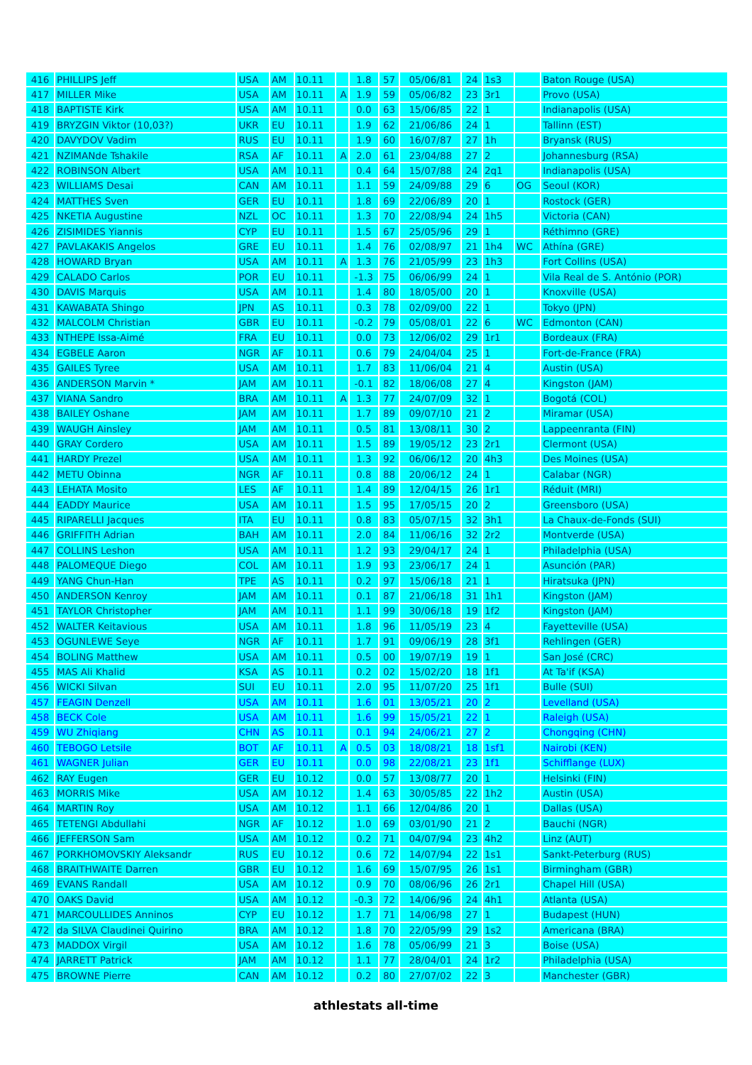| 416 | PHILLIPS Jeff | USA | AM | 10.11 | | 1.8 | 57 | 05/06/81 | 24 | 1s3 | | Baton Rouge (USA) |
| 417 | MILLER Mike | USA | AM | 10.11 | A | 1.9 | 59 | 05/06/82 | 23 | 3r1 | | Provo (USA) |
| 418 | BAPTISTE Kirk | USA | AM | 10.11 | | 0.0 | 63 | 15/06/85 | 22 | 1 | | Indianapolis (USA) |
| 419 | BRYZGIN Viktor (10,03?) | UKR | EU | 10.11 | | 1.9 | 62 | 21/06/86 | 24 | 1 | | Tallinn (EST) |
| 420 | DAVYDOV Vadim | RUS | EU | 10.11 | | 1.9 | 60 | 16/07/87 | 27 | 1h | | Bryansk (RUS) |
| 421 | NZIMANde Tshakile | RSA | AF | 10.11 | A | 2.0 | 61 | 23/04/88 | 27 | 2 | | Johannesburg (RSA) |
| 422 | ROBINSON Albert | USA | AM | 10.11 | | 0.4 | 64 | 15/07/88 | 24 | 2q1 | | Indianapolis (USA) |
| 423 | WILLIAMS Desai | CAN | AM | 10.11 | | 1.1 | 59 | 24/09/88 | 29 | 6 | OG | Seoul (KOR) |
| 424 | MATTHES Sven | GER | EU | 10.11 | | 1.8 | 69 | 22/06/89 | 20 | 1 | | Rostock (GER) |
| 425 | NKETIA Augustine | NZL | OC | 10.11 | | 1.3 | 70 | 22/08/94 | 24 | 1h5 | | Victoria (CAN) |
| 426 | ZISIMIDES Yiannis | CYP | EU | 10.11 | | 1.5 | 67 | 25/05/96 | 29 | 1 | | Réthimno (GRE) |
| 427 | PAVLAKAKIS Angelos | GRE | EU | 10.11 | | 1.4 | 76 | 02/08/97 | 21 | 1h4 | WC | Athína (GRE) |
| 428 | HOWARD Bryan | USA | AM | 10.11 | A | 1.3 | 76 | 21/05/99 | 23 | 1h3 | | Fort Collins (USA) |
| 429 | CALADO Carlos | POR | EU | 10.11 | | -1.3 | 75 | 06/06/99 | 24 | 1 | | Vila Real de S. António (POR) |
| 430 | DAVIS Marquis | USA | AM | 10.11 | | 1.4 | 80 | 18/05/00 | 20 | 1 | | Knoxville (USA) |
| 431 | KAWABATA Shingo | JPN | AS | 10.11 | | 0.3 | 78 | 02/09/00 | 22 | 1 | | Tokyo (JPN) |
| 432 | MALCOLM Christian | GBR | EU | 10.11 | | -0.2 | 79 | 05/08/01 | 22 | 6 | WC | Edmonton (CAN) |
| 433 | NTHEPE Issa-Aimé | FRA | EU | 10.11 | | 0.0 | 73 | 12/06/02 | 29 | 1r1 | | Bordeaux (FRA) |
| 434 | EGBELE Aaron | NGR | AF | 10.11 | | 0.6 | 79 | 24/04/04 | 25 | 1 | | Fort-de-France (FRA) |
| 435 | GAILES Tyree | USA | AM | 10.11 | | 1.7 | 83 | 11/06/04 | 21 | 4 | | Austin (USA) |
| 436 | ANDERSON Marvin * | JAM | AM | 10.11 | | -0.1 | 82 | 18/06/08 | 27 | 4 | | Kingston (JAM) |
| 437 | VIANA Sandro | BRA | AM | 10.11 | A | 1.3 | 77 | 24/07/09 | 32 | 1 | | Bogotá (COL) |
| 438 | BAILEY Oshane | JAM | AM | 10.11 | | 1.7 | 89 | 09/07/10 | 21 | 2 | | Miramar (USA) |
| 439 | WAUGH Ainsley | JAM | AM | 10.11 | | 0.5 | 81 | 13/08/11 | 30 | 2 | | Lappeenranta (FIN) |
| 440 | GRAY Cordero | USA | AM | 10.11 | | 1.5 | 89 | 19/05/12 | 23 | 2r1 | | Clermont (USA) |
| 441 | HARDY Prezel | USA | AM | 10.11 | | 1.3 | 92 | 06/06/12 | 20 | 4h3 | | Des Moines (USA) |
| 442 | METU Obinna | NGR | AF | 10.11 | | 0.8 | 88 | 20/06/12 | 24 | 1 | | Calabar (NGR) |
| 443 | LEHATA Mosito | LES | AF | 10.11 | | 1.4 | 89 | 12/04/15 | 26 | 1r1 | | Réduit (MRI) |
| 444 | EADDY Maurice | USA | AM | 10.11 | | 1.5 | 95 | 17/05/15 | 20 | 2 | | Greensboro (USA) |
| 445 | RIPARELLI Jacques | ITA | EU | 10.11 | | 0.8 | 83 | 05/07/15 | 32 | 3h1 | | La Chaux-de-Fonds (SUI) |
| 446 | GRIFFITH Adrian | BAH | AM | 10.11 | | 2.0 | 84 | 11/06/16 | 32 | 2r2 | | Montverde (USA) |
| 447 | COLLINS Leshon | USA | AM | 10.11 | | 1.2 | 93 | 29/04/17 | 24 | 1 | | Philadelphia (USA) |
| 448 | PALOMEQUE Diego | COL | AM | 10.11 | | 1.9 | 93 | 23/06/17 | 24 | 1 | | Asunción (PAR) |
| 449 | YANG Chun-Han | TPE | AS | 10.11 | | 0.2 | 97 | 15/06/18 | 21 | 1 | | Hiratsuka (JPN) |
| 450 | ANDERSON Kenroy | JAM | AM | 10.11 | | 0.1 | 87 | 21/06/18 | 31 | 1h1 | | Kingston (JAM) |
| 451 | TAYLOR Christopher | JAM | AM | 10.11 | | 1.1 | 99 | 30/06/18 | 19 | 1f2 | | Kingston (JAM) |
| 452 | WALTER Keitavious | USA | AM | 10.11 | | 1.8 | 96 | 11/05/19 | 23 | 4 | | Fayetteville (USA) |
| 453 | OGUNLEWE Seye | NGR | AF | 10.11 | | 1.7 | 91 | 09/06/19 | 28 | 3f1 | | Rehlingen (GER) |
| 454 | BOLING Matthew | USA | AM | 10.11 | | 0.5 | 00 | 19/07/19 | 19 | 1 | | San José (CRC) |
| 455 | MAS Ali Khalid | KSA | AS | 10.11 | | 0.2 | 02 | 15/02/20 | 18 | 1f1 | | At Ta'if (KSA) |
| 456 | WICKI Silvan | SUI | EU | 10.11 | | 2.0 | 95 | 11/07/20 | 25 | 1f1 | | Bulle (SUI) |
| 457 | FEAGIN Denzell | USA | AM | 10.11 | | 1.6 | 01 | 13/05/21 | 20 | 2 | | Levelland (USA) |
| 458 | BECK Cole | USA | AM | 10.11 | | 1.6 | 99 | 15/05/21 | 22 | 1 | | Raleigh (USA) |
| 459 | WU Zhiqiang | CHN | AS | 10.11 | | 0.1 | 94 | 24/06/21 | 27 | 2 | | Chongqing (CHN) |
| 460 | TEBOGO Letsile | BOT | AF | 10.11 | A | 0.5 | 03 | 18/08/21 | 18 | 1sf1 | | Nairobi (KEN) |
| 461 | WAGNER Julian | GER | EU | 10.11 | | 0.0 | 98 | 22/08/21 | 23 | 1f1 | | Schifflange (LUX) |
| 462 | RAY Eugen | GER | EU | 10.12 | | 0.0 | 57 | 13/08/77 | 20 | 1 | | Helsinki (FIN) |
| 463 | MORRIS Mike | USA | AM | 10.12 | | 1.4 | 63 | 30/05/85 | 22 | 1h2 | | Austin (USA) |
| 464 | MARTIN Roy | USA | AM | 10.12 | | 1.1 | 66 | 12/04/86 | 20 | 1 | | Dallas (USA) |
| 465 | TETENGI Abdullahi | NGR | AF | 10.12 | | 1.0 | 69 | 03/01/90 | 21 | 2 | | Bauchi (NGR) |
| 466 | JEFFERSON Sam | USA | AM | 10.12 | | 0.2 | 71 | 04/07/94 | 23 | 4h2 | | Linz (AUT) |
| 467 | PORKHOMOVSKIY Aleksandr | RUS | EU | 10.12 | | 0.6 | 72 | 14/07/94 | 22 | 1s1 | | Sankt-Peterburg (RUS) |
| 468 | BRAITHWAITE Darren | GBR | EU | 10.12 | | 1.6 | 69 | 15/07/95 | 26 | 1s1 | | Birmingham (GBR) |
| 469 | EVANS Randall | USA | AM | 10.12 | | 0.9 | 70 | 08/06/96 | 26 | 2r1 | | Chapel Hill (USA) |
| 470 | OAKS David | USA | AM | 10.12 | | -0.3 | 72 | 14/06/96 | 24 | 4h1 | | Atlanta (USA) |
| 471 | MARCOULLIDES Anninos | CYP | EU | 10.12 | | 1.7 | 71 | 14/06/98 | 27 | 1 | | Budapest (HUN) |
| 472 | da SILVA Claudinei Quirino | BRA | AM | 10.12 | | 1.8 | 70 | 22/05/99 | 29 | 1s2 | | Americana (BRA) |
| 473 | MADDOX Virgil | USA | AM | 10.12 | | 1.6 | 78 | 05/06/99 | 21 | 3 | | Boise (USA) |
| 474 | JARRETT Patrick | JAM | AM | 10.12 | | 1.1 | 77 | 28/04/01 | 24 | 1r2 | | Philadelphia (USA) |
| 475 | BROWNE Pierre | CAN | AM | 10.12 | | 0.2 | 80 | 27/07/02 | 22 | 3 | | Manchester (GBR) |
athlestats all-time